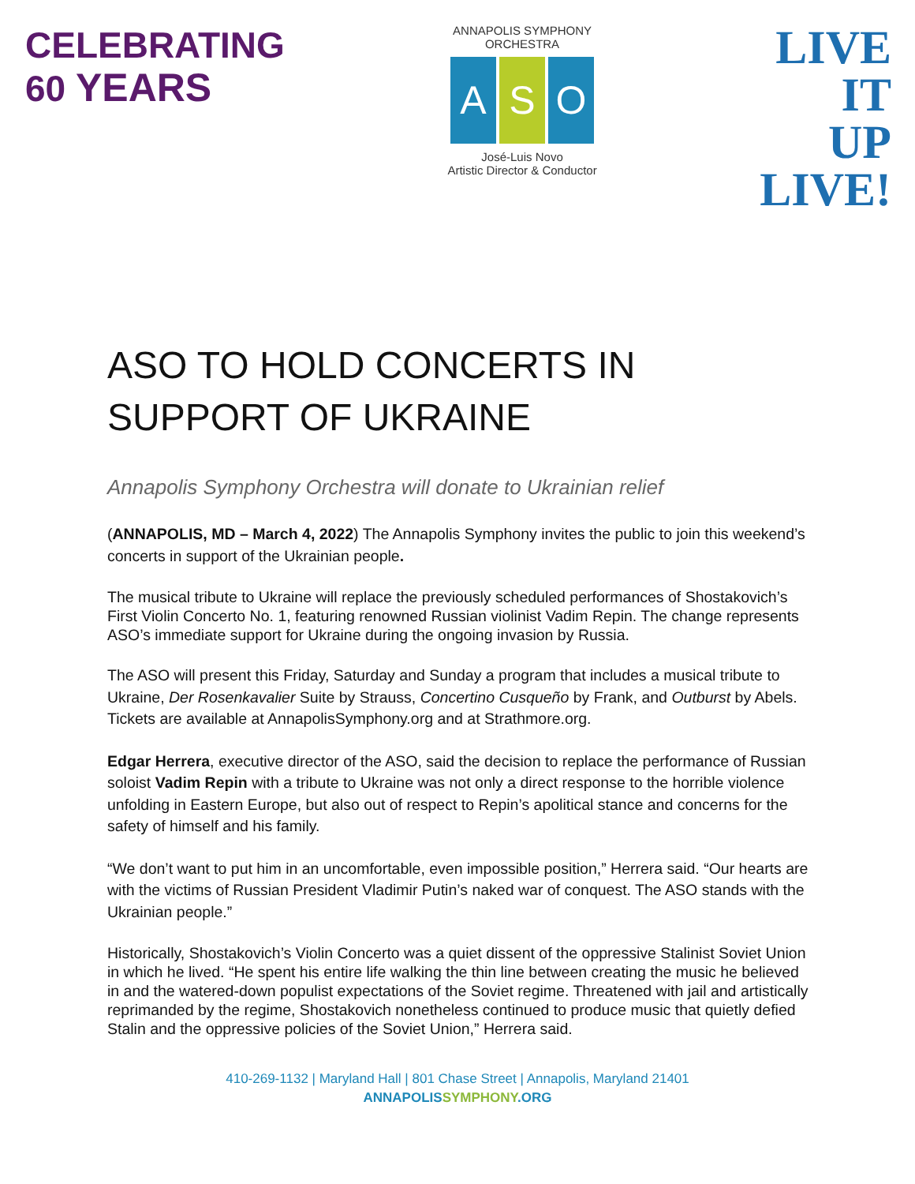CELEBRATING
60 YEARS
ANNAPOLIS SYMPHONY ORCHESTRA
A S O
José-Luis Novo
Artistic Director & Conductor
LIVE
IT
UP
LIVE!
ASO TO HOLD CONCERTS IN SUPPORT OF UKRAINE
Annapolis Symphony Orchestra will donate to Ukrainian relief
(ANNAPOLIS, MD – March 4, 2022) The Annapolis Symphony invites the public to join this weekend’s concerts in support of the Ukrainian people.
The musical tribute to Ukraine will replace the previously scheduled performances of Shostakovich’s First Violin Concerto No. 1, featuring renowned Russian violinist Vadim Repin. The change represents ASO’s immediate support for Ukraine during the ongoing invasion by Russia.
The ASO will present this Friday, Saturday and Sunday a program that includes a musical tribute to Ukraine, Der Rosenkavalier Suite by Strauss, Concertino Cusqueño by Frank, and Outburst by Abels. Tickets are available at AnnapolisSymphony.org and at Strathmore.org.
Edgar Herrera, executive director of the ASO, said the decision to replace the performance of Russian soloist Vadim Repin with a tribute to Ukraine was not only a direct response to the horrible violence unfolding in Eastern Europe, but also out of respect to Repin’s apolitical stance and concerns for the safety of himself and his family.
“We don’t want to put him in an uncomfortable, even impossible position,” Herrera said. “Our hearts are with the victims of Russian President Vladimir Putin’s naked war of conquest. The ASO stands with the Ukrainian people.”
Historically, Shostakovich’s Violin Concerto was a quiet dissent of the oppressive Stalinist Soviet Union in which he lived. “He spent his entire life walking the thin line between creating the music he believed in and the watered-down populist expectations of the Soviet regime. Threatened with jail and artistically reprimanded by the regime, Shostakovich nonetheless continued to produce music that quietly defied Stalin and the oppressive policies of the Soviet Union,” Herrera said.
410-269-1132 | Maryland Hall | 801 Chase Street | Annapolis, Maryland 21401
ANNAPOLISSYMPHONY.ORG